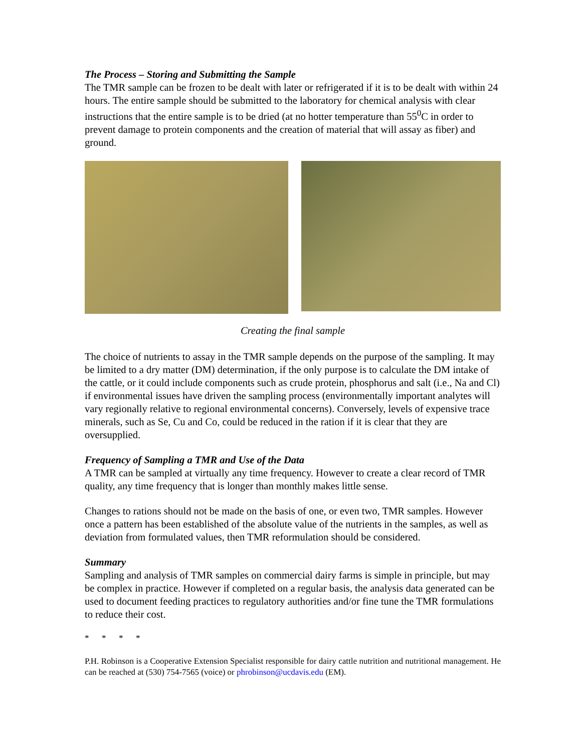The Process – Storing and Submitting the Sample
The TMR sample can be frozen to be dealt with later or refrigerated if it is to be dealt with within 24 hours. The entire sample should be submitted to the laboratory for chemical analysis with clear instructions that the entire sample is to be dried (at no hotter temperature than 55<sup>0</sup>C in order to prevent damage to protein components and the creation of material that will assay as fiber) and ground.
Creating the final sample
The choice of nutrients to assay in the TMR sample depends on the purpose of the sampling. It may be limited to a dry matter (DM) determination, if the only purpose is to calculate the DM intake of the cattle, or it could include components such as crude protein, phosphorus and salt (i.e., Na and Cl) if environmental issues have driven the sampling process (environmentally important analytes will vary regionally relative to regional environmental concerns). Conversely, levels of expensive trace minerals, such as Se, Cu and Co, could be reduced in the ration if it is clear that they are oversupplied.
Frequency of Sampling a TMR and Use of the Data
A TMR can be sampled at virtually any time frequency. However to create a clear record of TMR quality, any time frequency that is longer than monthly makes little sense.
Changes to rations should not be made on the basis of one, or even two, TMR samples. However once a pattern has been established of the absolute value of the nutrients in the samples, as well as deviation from formulated values, then TMR reformulation should be considered.
Summary
Sampling and analysis of TMR samples on commercial dairy farms is simple in principle, but may be complex in practice. However if completed on a regular basis, the analysis data generated can be used to document feeding practices to regulatory authorities and/or fine tune the TMR formulations to reduce their cost.
* * * *
P.H. Robinson is a Cooperative Extension Specialist responsible for dairy cattle nutrition and nutritional management. He can be reached at (530) 754-7565 (voice) or phrobinson@ucdavis.edu (EM).